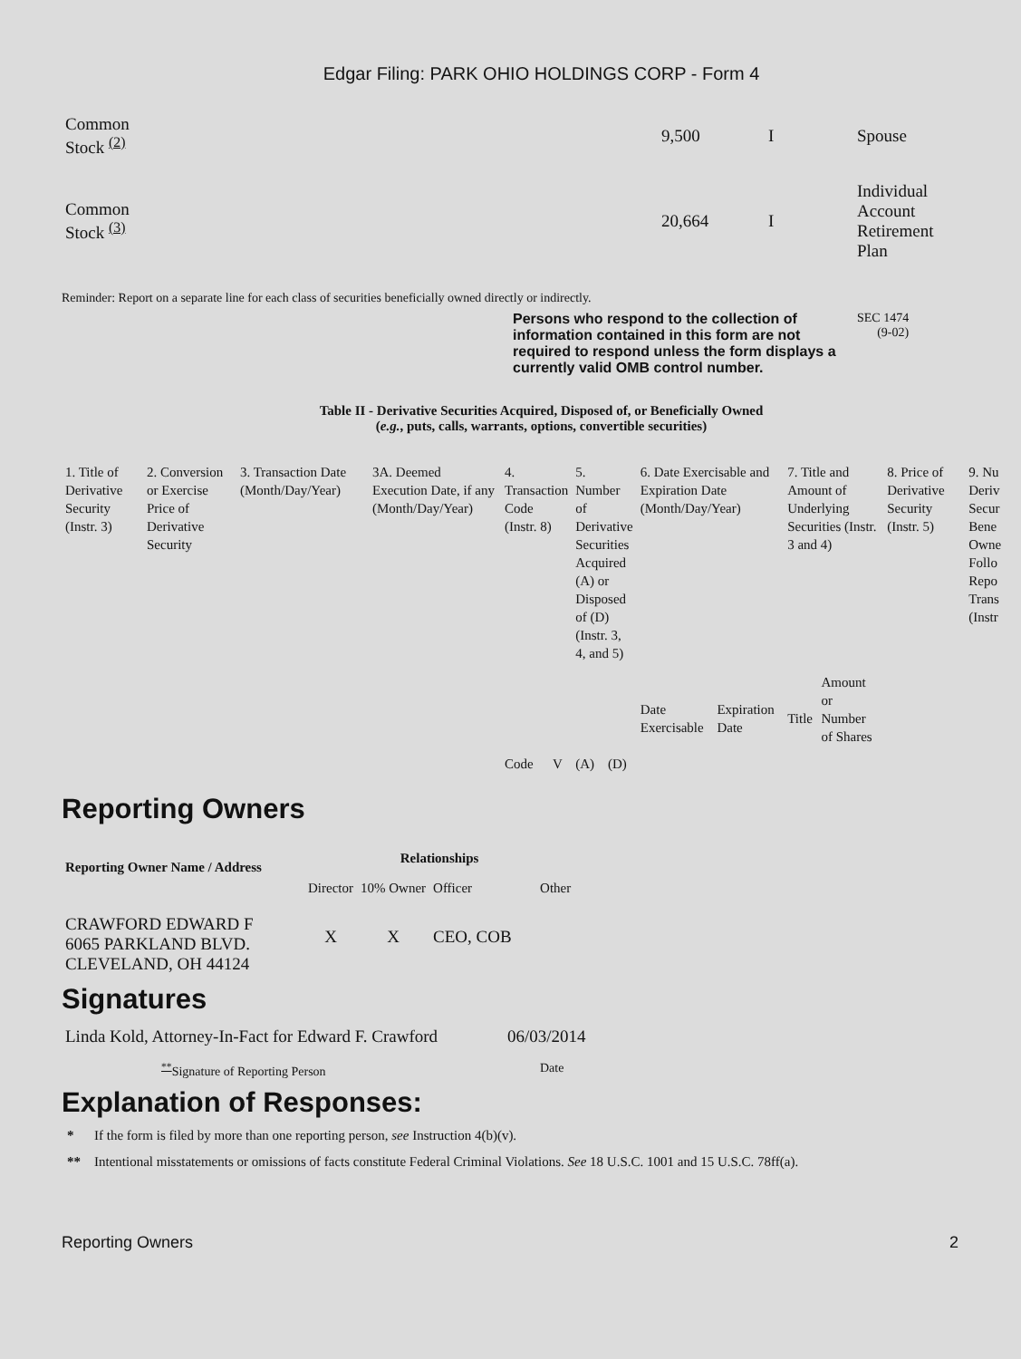Edgar Filing: PARK OHIO HOLDINGS CORP - Form 4
| Common Stock <sup>(2)</sup> | 9,500 | I | Spouse |
| Common Stock <sup>(3)</sup> | 20,664 | I | Individual Account Retirement Plan |
Reminder: Report on a separate line for each class of securities beneficially owned directly or indirectly.
Persons who respond to the collection of information contained in this form are not required to respond unless the form displays a currently valid OMB control number.
SEC 1474
(9-02)
Table II - Derivative Securities Acquired, Disposed of, or Beneficially Owned
(e.g., puts, calls, warrants, options, convertible securities)
| 1. Title of Derivative Security (Instr. 3) | 2. Conversion or Exercise Price of Derivative Security | 3. Transaction Date (Month/Day/Year) | 3A. Deemed Execution Date, if any (Month/Day/Year) | 4. Transaction Code (Instr. 8) | | 5. Number of Derivative Securities Acquired (A) or Disposed of (D) (Instr. 3, 4, and 5) | | 6. Date Exercisable and Expiration Date (Month/Day/Year) | | 7. Title and Amount of Underlying Securities (Instr. 3 and 4) | | 8. Price of Derivative Security (Instr. 5) | 9. Nu Deriv Secur Bene Owne Follo Repo Trans (Instr |
| | | | | Code | V | (A) | (D) | Date Exercisable | Expiration Date | Title | Amount or Number of Shares | | |
Reporting Owners
| Reporting Owner Name / Address | Relationships | | | |
| --- | --- | --- | --- | --- |
| | Director | 10% Owner | Officer | Other |
| CRAWFORD EDWARD F 6065 PARKLAND BLVD. CLEVELAND, OH 44124 | X | X | CEO, COB | |
Signatures
| Linda Kold, Attorney-In-Fact for Edward F. Crawford | 06/03/2014 |
| <sup>**</sup> Signature of Reporting Person | Date |
Explanation of Responses:
* If the form is filed by more than one reporting person, see Instruction 4(b)(v).
** Intentional misstatements or omissions of facts constitute Federal Criminal Violations. See 18 U.S.C. 1001 and 15 U.S.C. 78ff(a).
Reporting Owners 2